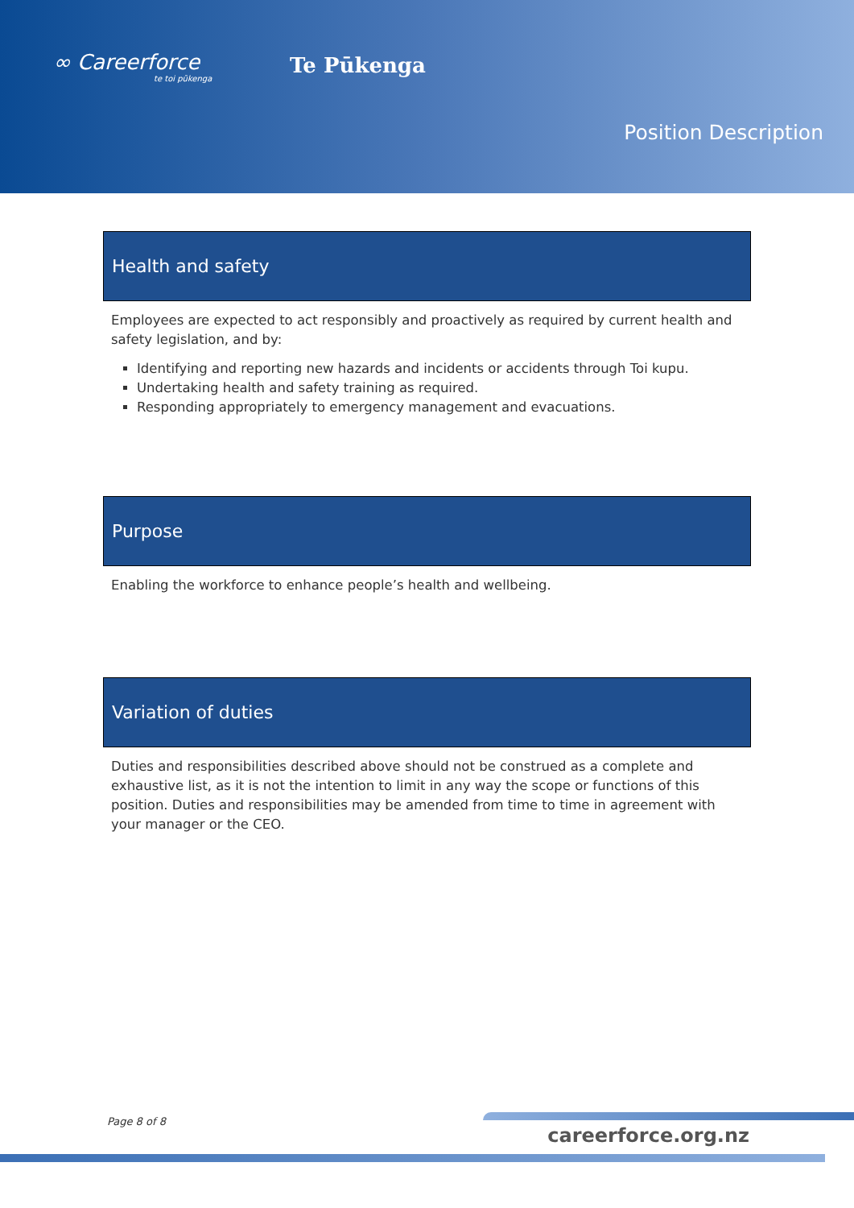∞ Careerforce
te toi pūkenga
Te Pūkenga
Position Description
Health and safety
Employees are expected to act responsibly and proactively as required by current health and safety legislation, and by:
Identifying and reporting new hazards and incidents or accidents through Toi kupu.
Undertaking health and safety training as required.
Responding appropriately to emergency management and evacuations.
Purpose
Enabling the workforce to enhance people’s health and wellbeing.
Variation of duties
Duties and responsibilities described above should not be construed as a complete and exhaustive list, as it is not the intention to limit in any way the scope or functions of this position. Duties and responsibilities may be amended from time to time in agreement with your manager or the CEO.
Page 8 of 8
careerforce.org.nz